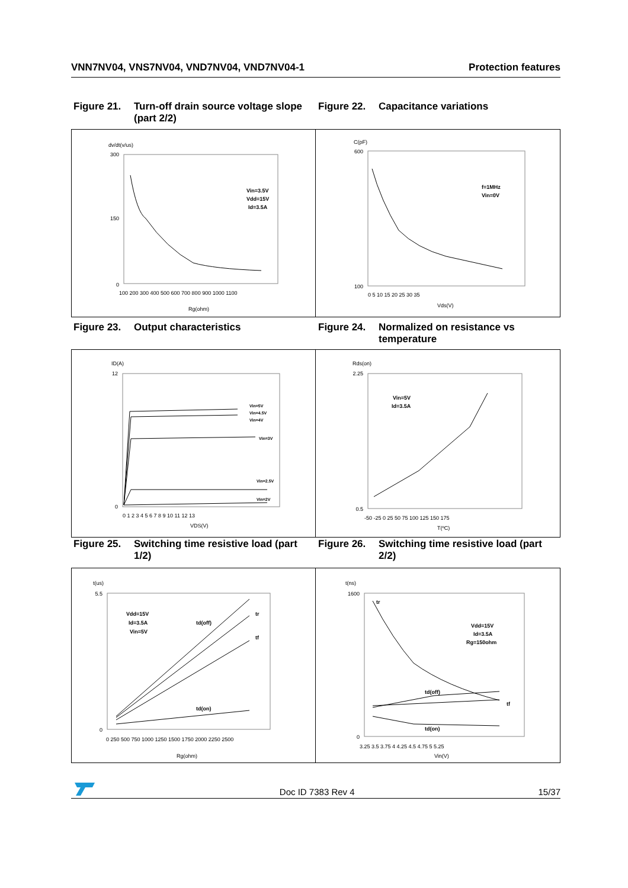VNN7NV04, VNS7NV04, VND7NV04, VND7NV04-1 Protection features
Figure 21. Turn-off drain source voltage slope (part 2/2)
Figure 22. Capacitance variations
dv/dt(v/us)
0
300
150
Vin=3.5V
Vdd=15V
Id=3.5A
100 200 300 400 500 600 700 800 900 1000 1100
Rg(ohm)
C(pF)
600
100
f=1MHz
Vin=0V
0 5 10 15 20 25 30 35
Vds(V)
Figure 23. Output characteristics Figure 24. Normalized on resistance vs temperature
ID(A)
12
0
Vin=5V
Vin=4.5V
Vin=4V
Vin=3V
Vin=2.5V
Vin=2V
0 1 2 3 4 5 6 7 8 9 10 11 12 13
VDS(V)
Rds(on)
2.25
0.5
Vin=5V
Id=3.5A
-50 -25 0 25 50 75 100 125 150 175
T(ºC)
Figure 25. Switching time resistive load (part 1/2)
Figure 26. Switching time resistive load (part 2/2)
t(us)
5.5
0
Vdd=15V
Id=3.5A
Vin=5V
td(off)
tr
tf
td(on)
0 250 500 750 1000 1250 1500 1750 2000 2250 2500
Rg(ohm)
t(ns)
1600
0
tr
Vdd=15V
Id=3.5A
Rg=150ohm
td(off)
tf
td(on)
3.25 3.5 3.75 4 4.25 4.5 4.75 5 5.25
Vin(V)
Doc ID 7383 Rev 4 15/37